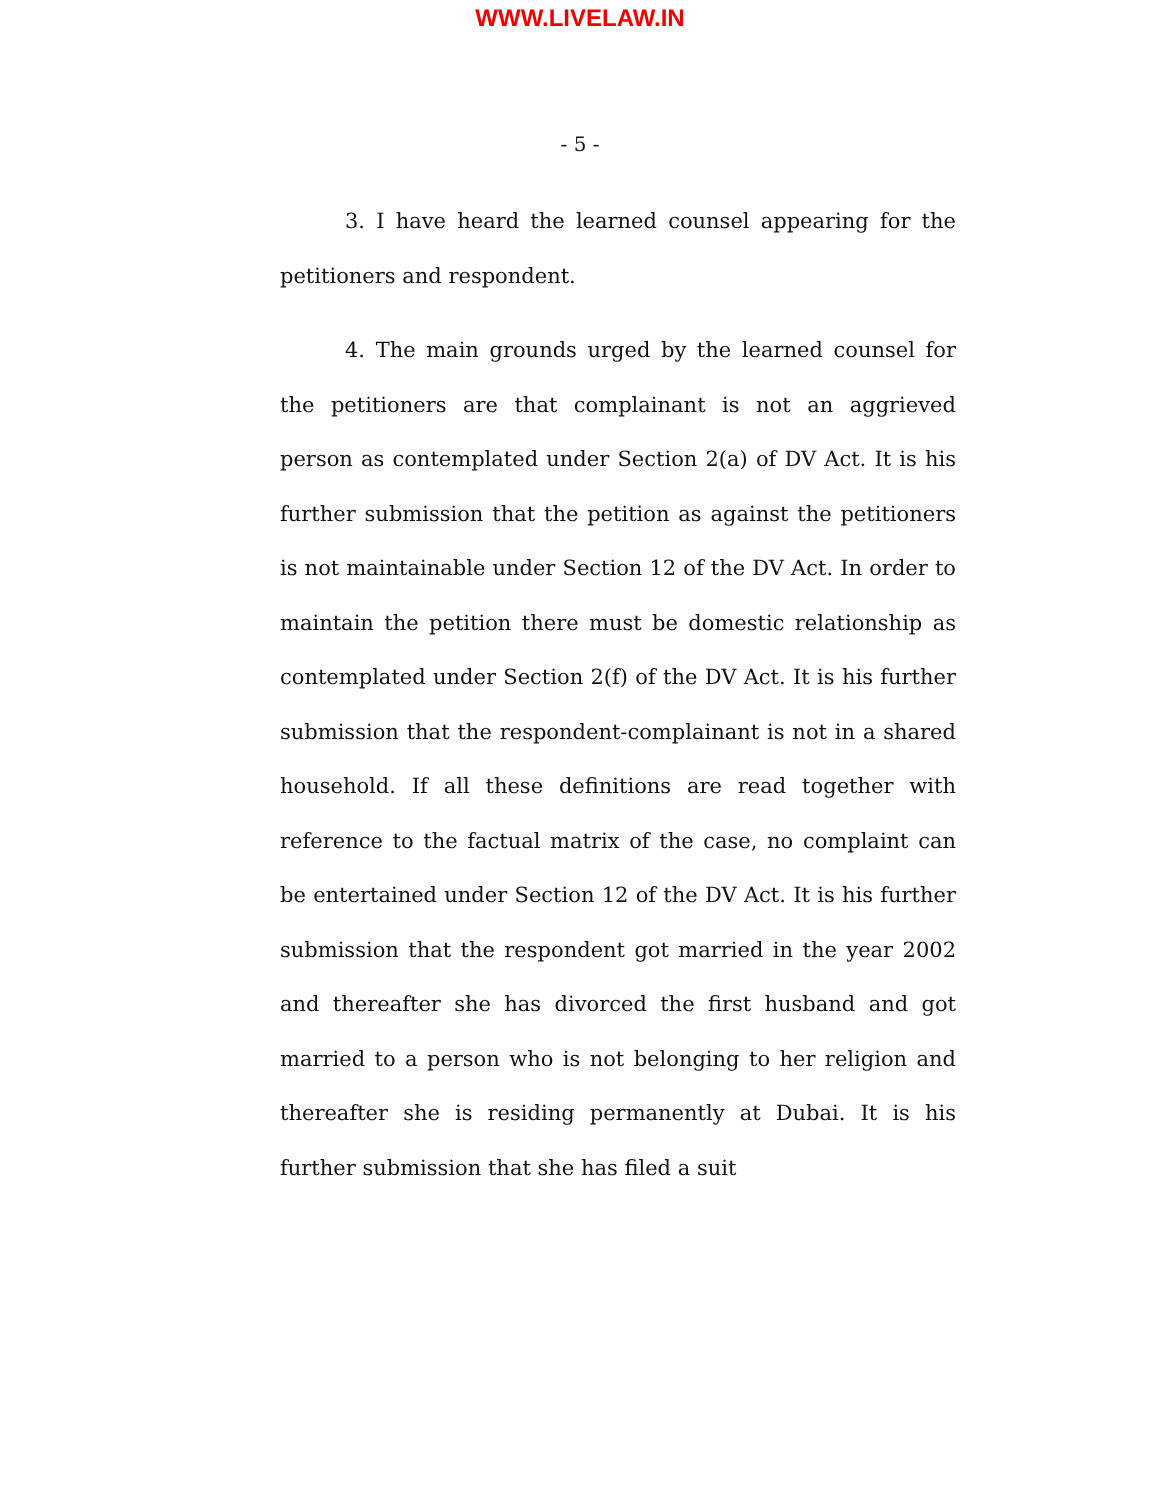WWW.LIVELAW.IN
- 5 -
3. I have heard the learned counsel appearing for the petitioners and respondent.
4. The main grounds urged by the learned counsel for the petitioners are that complainant is not an aggrieved person as contemplated under Section 2(a) of DV Act. It is his further submission that the petition as against the petitioners is not maintainable under Section 12 of the DV Act. In order to maintain the petition there must be domestic relationship as contemplated under Section 2(f) of the DV Act. It is his further submission that the respondent-complainant is not in a shared household. If all these definitions are read together with reference to the factual matrix of the case, no complaint can be entertained under Section 12 of the DV Act. It is his further submission that the respondent got married in the year 2002 and thereafter she has divorced the first husband and got married to a person who is not belonging to her religion and thereafter she is residing permanently at Dubai. It is his further submission that she has filed a suit